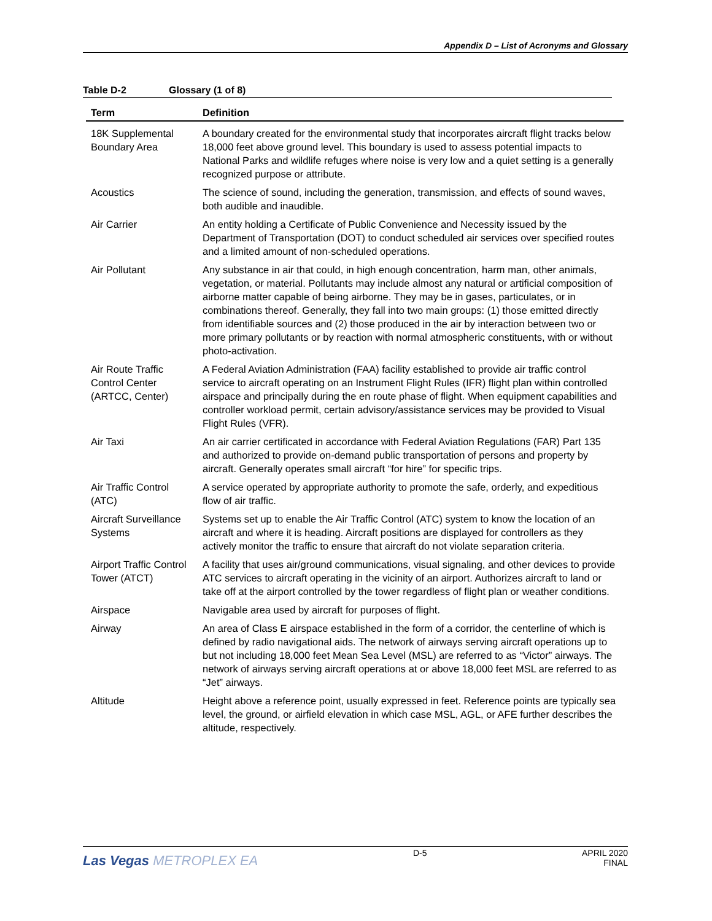Appendix D – List of Acronyms and Glossary
Table D-2 Glossary (1 of 8)
| Term | Definition |
| --- | --- |
| 18K Supplemental Boundary Area | A boundary created for the environmental study that incorporates aircraft flight tracks below 18,000 feet above ground level. This boundary is used to assess potential impacts to National Parks and wildlife refuges where noise is very low and a quiet setting is a generally recognized purpose or attribute. |
| Acoustics | The science of sound, including the generation, transmission, and effects of sound waves, both audible and inaudible. |
| Air Carrier | An entity holding a Certificate of Public Convenience and Necessity issued by the Department of Transportation (DOT) to conduct scheduled air services over specified routes and a limited amount of non-scheduled operations. |
| Air Pollutant | Any substance in air that could, in high enough concentration, harm man, other animals, vegetation, or material. Pollutants may include almost any natural or artificial composition of airborne matter capable of being airborne. They may be in gases, particulates, or in combinations thereof. Generally, they fall into two main groups: (1) those emitted directly from identifiable sources and (2) those produced in the air by interaction between two or more primary pollutants or by reaction with normal atmospheric constituents, with or without photo-activation. |
| Air Route Traffic Control Center (ARTCC, Center) | A Federal Aviation Administration (FAA) facility established to provide air traffic control service to aircraft operating on an Instrument Flight Rules (IFR) flight plan within controlled airspace and principally during the en route phase of flight. When equipment capabilities and controller workload permit, certain advisory/assistance services may be provided to Visual Flight Rules (VFR). |
| Air Taxi | An air carrier certificated in accordance with Federal Aviation Regulations (FAR) Part 135 and authorized to provide on-demand public transportation of persons and property by aircraft. Generally operates small aircraft “for hire” for specific trips. |
| Air Traffic Control (ATC) | A service operated by appropriate authority to promote the safe, orderly, and expeditious flow of air traffic. |
| Aircraft Surveillance Systems | Systems set up to enable the Air Traffic Control (ATC) system to know the location of an aircraft and where it is heading. Aircraft positions are displayed for controllers as they actively monitor the traffic to ensure that aircraft do not violate separation criteria. |
| Airport Traffic Control Tower (ATCT) | A facility that uses air/ground communications, visual signaling, and other devices to provide ATC services to aircraft operating in the vicinity of an airport. Authorizes aircraft to land or take off at the airport controlled by the tower regardless of flight plan or weather conditions. |
| Airspace | Navigable area used by aircraft for purposes of flight. |
| Airway | An area of Class E airspace established in the form of a corridor, the centerline of which is defined by radio navigational aids. The network of airways serving aircraft operations up to but not including 18,000 feet Mean Sea Level (MSL) are referred to as “Victor” airways. The network of airways serving aircraft operations at or above 18,000 feet MSL are referred to as “Jet” airways. |
| Altitude | Height above a reference point, usually expressed in feet. Reference points are typically sea level, the ground, or airfield elevation in which case MSL, AGL, or AFE further describes the altitude, respectively. |
Las Vegas METROPLEX EA
D-5 APRIL 2020
FINAL